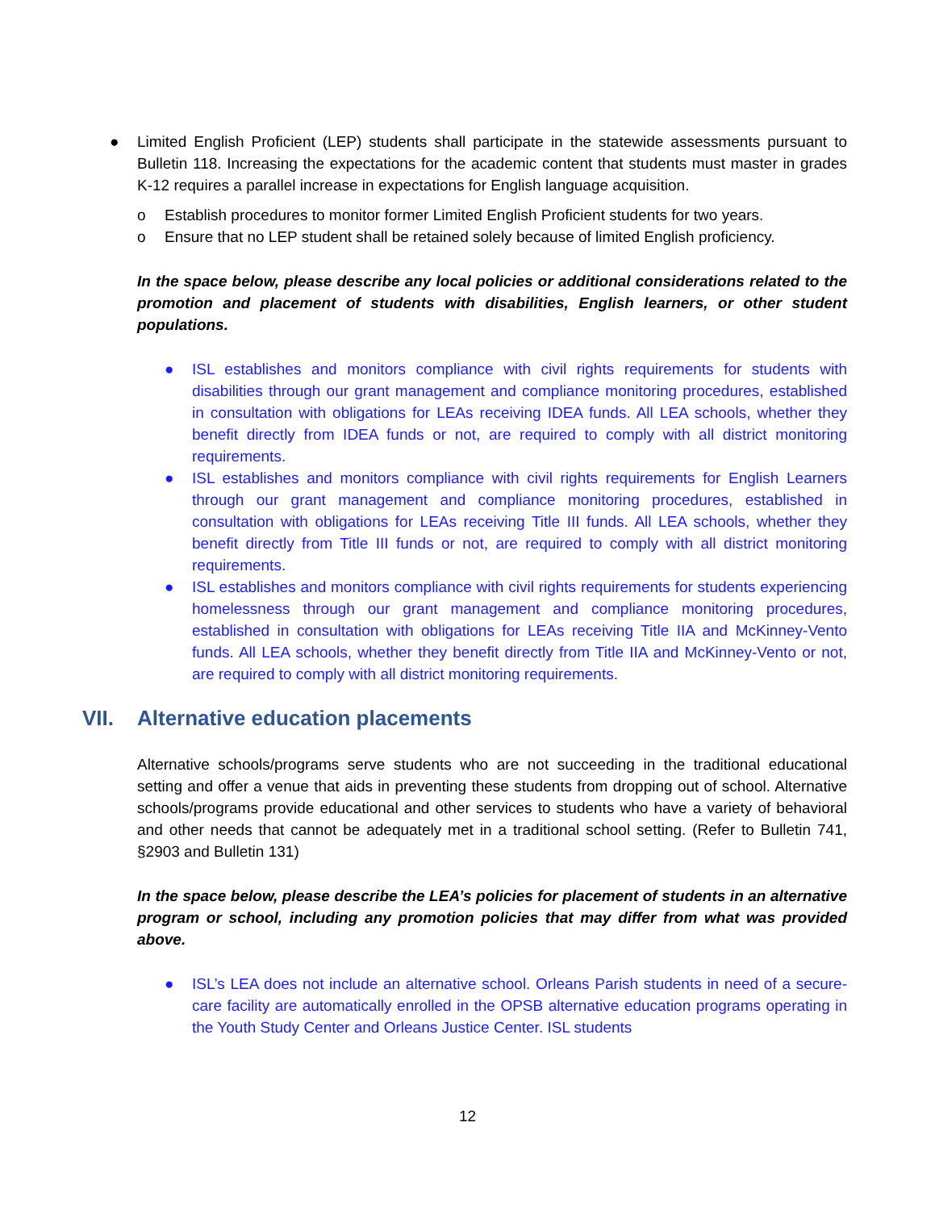● Limited English Proficient (LEP) students shall participate in the statewide assessments pursuant to Bulletin 118. Increasing the expectations for the academic content that students must master in grades K-12 requires a parallel increase in expectations for English language acquisition.
o Establish procedures to monitor former Limited English Proficient students for two years.
o Ensure that no LEP student shall be retained solely because of limited English proficiency.
In the space below, please describe any local policies or additional considerations related to the promotion and placement of students with disabilities, English learners, or other student populations.
● ISL establishes and monitors compliance with civil rights requirements for students with disabilities through our grant management and compliance monitoring procedures, established in consultation with obligations for LEAs receiving IDEA funds. All LEA schools, whether they benefit directly from IDEA funds or not, are required to comply with all district monitoring requirements.
● ISL establishes and monitors compliance with civil rights requirements for English Learners through our grant management and compliance monitoring procedures, established in consultation with obligations for LEAs receiving Title III funds. All LEA schools, whether they benefit directly from Title III funds or not, are required to comply with all district monitoring requirements.
● ISL establishes and monitors compliance with civil rights requirements for students experiencing homelessness through our grant management and compliance monitoring procedures, established in consultation with obligations for LEAs receiving Title IIA and McKinney-Vento funds. All LEA schools, whether they benefit directly from Title IIA and McKinney-Vento or not, are required to comply with all district monitoring requirements.
VII. Alternative education placements
Alternative schools/programs serve students who are not succeeding in the traditional educational setting and offer a venue that aids in preventing these students from dropping out of school. Alternative schools/programs provide educational and other services to students who have a variety of behavioral and other needs that cannot be adequately met in a traditional school setting. (Refer to Bulletin 741, §2903 and Bulletin 131)
In the space below, please describe the LEA’s policies for placement of students in an alternative program or school, including any promotion policies that may differ from what was provided above.
● ISL’s LEA does not include an alternative school. Orleans Parish students in need of a secure-care facility are automatically enrolled in the OPSB alternative education programs operating in the Youth Study Center and Orleans Justice Center. ISL students
12